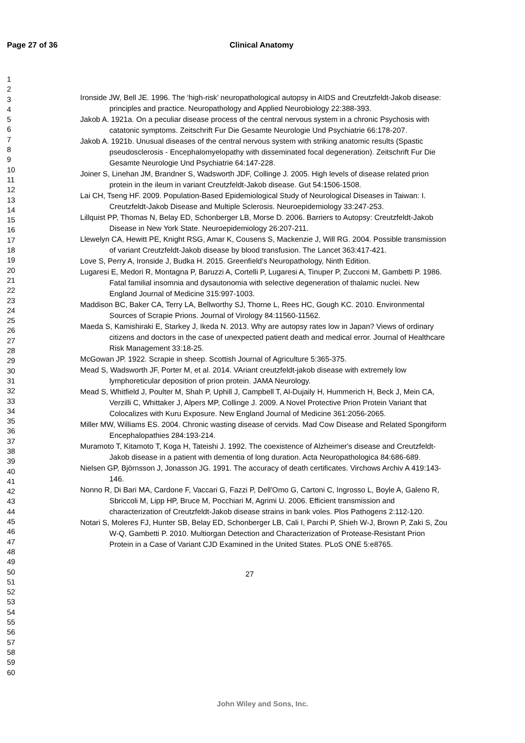Page 27 of 36 Clinical Anatomy
1
2
3
4
5
6
7
8
9
10
11
12
13
14
15
16
17
18
19
20
21
22
23
24
25
26
27
28
29
30
31
32
33
34
35
36
37
38
39
40
41
42
43
44
45
46
47
48
49
50
51
52
53
54
55
56
57
58
59
60
Ironside JW, Bell JE. 1996. The ‘high-risk’ neuropathological autopsy in AIDS and Creutzfeldt-Jakob disease: principles and practice. Neuropathology and Applied Neurobiology 22:388-393.
Jakob A. 1921a. On a peculiar disease process of the central nervous system in a chronic Psychosis with catatonic symptoms. Zeitschrift Fur Die Gesamte Neurologie Und Psychiatrie 66:178-207.
Jakob A. 1921b. Unusual diseases of the central nervous system with striking anatomic results (Spastic pseudosclerosis - Encephalomyelopathy with disseminated focal degeneration). Zeitschrift Fur Die Gesamte Neurologie Und Psychiatrie 64:147-228.
Joiner S, Linehan JM, Brandner S, Wadsworth JDF, Collinge J. 2005. High levels of disease related prion protein in the ileum in variant Creutzfeldt-Jakob disease. Gut 54:1506-1508.
Lai CH, Tseng HF. 2009. Population-Based Epidemiological Study of Neurological Diseases in Taiwan: I. Creutzfeldt-Jakob Disease and Multiple Sclerosis. Neuroepidemiology 33:247-253.
Lillquist PP, Thomas N, Belay ED, Schonberger LB, Morse D. 2006. Barriers to Autopsy: Creutzfeldt-Jakob Disease in New York State. Neuroepidemiology 26:207-211.
Llewelyn CA, Hewitt PE, Knight RSG, Amar K, Cousens S, Mackenzie J, Will RG. 2004. Possible transmission of variant Creutzfeldt-Jakob disease by blood transfusion. The Lancet 363:417-421.
Love S, Perry A, Ironside J, Budka H. 2015. Greenfield's Neuropathology, Ninth Edition.
Lugaresi E, Medori R, Montagna P, Baruzzi A, Cortelli P, Lugaresi A, Tinuper P, Zucconi M, Gambetti P. 1986. Fatal familial insomnia and dysautonomia with selective degeneration of thalamic nuclei. New England Journal of Medicine 315:997-1003.
Maddison BC, Baker CA, Terry LA, Bellworthy SJ, Thorne L, Rees HC, Gough KC. 2010. Environmental Sources of Scrapie Prions. Journal of Virology 84:11560-11562.
Maeda S, Kamishiraki E, Starkey J, Ikeda N. 2013. Why are autopsy rates low in Japan? Views of ordinary citizens and doctors in the case of unexpected patient death and medical error. Journal of Healthcare Risk Management 33:18-25.
McGowan JP. 1922. Scrapie in sheep. Scottish Journal of Agriculture 5:365-375.
Mead S, Wadsworth JF, Porter M, et al. 2014. VAriant creutzfeldt-jakob disease with extremely low lymphoreticular deposition of prion protein. JAMA Neurology.
Mead S, Whitfield J, Poulter M, Shah P, Uphill J, Campbell T, Al-Dujaily H, Hummerich H, Beck J, Mein CA, Verzilli C, Whittaker J, Alpers MP, Collinge J. 2009. A Novel Protective Prion Protein Variant that Colocalizes with Kuru Exposure. New England Journal of Medicine 361:2056-2065.
Miller MW, Williams ES. 2004. Chronic wasting disease of cervids. Mad Cow Disease and Related Spongiform Encephalopathies 284:193-214.
Muramoto T, Kitamoto T, Koga H, Tateishi J. 1992. The coexistence of Alzheimer's disease and Creutzfeldt-Jakob disease in a patient with dementia of long duration. Acta Neuropathologica 84:686-689.
Nielsen GP, Björnsson J, Jonasson JG. 1991. The accuracy of death certificates. Virchows Archiv A 419:143-146.
Nonno R, Di Bari MA, Cardone F, Vaccari G, Fazzi P, Dell'Omo G, Cartoni C, Ingrosso L, Boyle A, Galeno R, Sbriccoli M, Lipp HP, Bruce M, Pocchiari M, Agrimi U. 2006. Efficient transmission and characterization of Creutzfeldt-Jakob disease strains in bank voles. Plos Pathogens 2:112-120.
Notari S, Moleres FJ, Hunter SB, Belay ED, Schonberger LB, Cali I, Parchi P, Shieh W-J, Brown P, Zaki S, Zou W-Q, Gambetti P. 2010. Multiorgan Detection and Characterization of Protease-Resistant Prion Protein in a Case of Variant CJD Examined in the United States. PLoS ONE 5:e8765.
27
John Wiley and Sons, Inc.